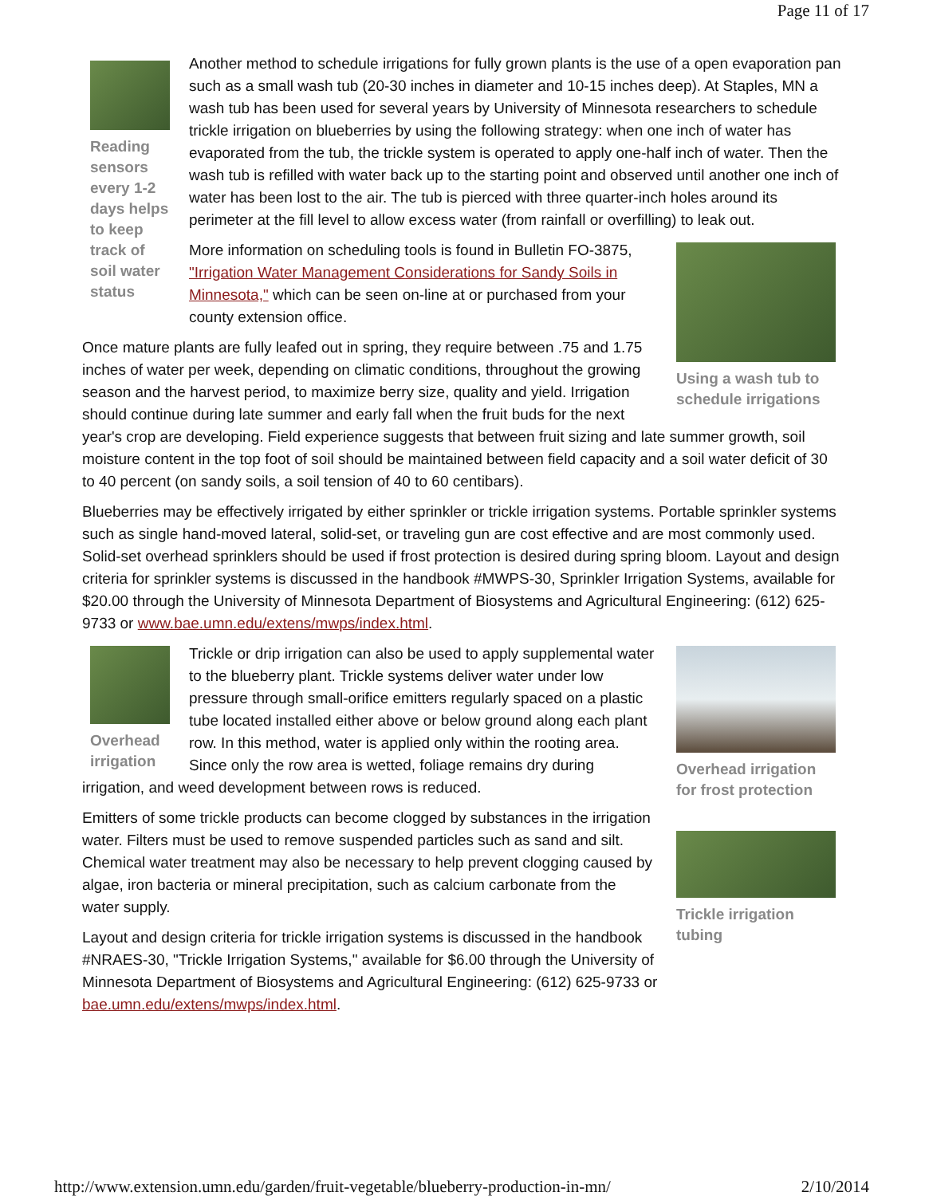Page 11 of 17
Reading sensors every 1-2 days helps to keep track of soil water status
Another method to schedule irrigations for fully grown plants is the use of a open evaporation pan such as a small wash tub (20-30 inches in diameter and 10-15 inches deep). At Staples, MN a wash tub has been used for several years by University of Minnesota researchers to schedule trickle irrigation on blueberries by using the following strategy: when one inch of water has evaporated from the tub, the trickle system is operated to apply one-half inch of water. Then the wash tub is refilled with water back up to the starting point and observed until another one inch of water has been lost to the air. The tub is pierced with three quarter-inch holes around its perimeter at the fill level to allow excess water (from rainfall or overfilling) to leak out.
Using a wash tub to schedule irrigations
More information on scheduling tools is found in Bulletin FO-3875, "Irrigation Water Management Considerations for Sandy Soils in Minnesota," which can be seen on-line at or purchased from your county extension office.
Once mature plants are fully leafed out in spring, they require between .75 and 1.75 inches of water per week, depending on climatic conditions, throughout the growing season and the harvest period, to maximize berry size, quality and yield. Irrigation should continue during late summer and early fall when the fruit buds for the next year's crop are developing. Field experience suggests that between fruit sizing and late summer growth, soil moisture content in the top foot of soil should be maintained between field capacity and a soil water deficit of 30 to 40 percent (on sandy soils, a soil tension of 40 to 60 centibars).
Blueberries may be effectively irrigated by either sprinkler or trickle irrigation systems. Portable sprinkler systems such as single hand-moved lateral, solid-set, or traveling gun are cost effective and are most commonly used. Solid-set overhead sprinklers should be used if frost protection is desired during spring bloom. Layout and design criteria for sprinkler systems is discussed in the handbook #MWPS-30, Sprinkler Irrigation Systems, available for $20.00 through the University of Minnesota Department of Biosystems and Agricultural Engineering: (612) 625-9733 or www.bae.umn.edu/extens/mwps/index.html.
Overhead irrigation
Overhead irrigation for frost protection
Trickle irrigation tubing
Trickle or drip irrigation can also be used to apply supplemental water to the blueberry plant. Trickle systems deliver water under low pressure through small-orifice emitters regularly spaced on a plastic tube located installed either above or below ground along each plant row. In this method, water is applied only within the rooting area. Since only the row area is wetted, foliage remains dry during irrigation, and weed development between rows is reduced.
Emitters of some trickle products can become clogged by substances in the irrigation water. Filters must be used to remove suspended particles such as sand and silt. Chemical water treatment may also be necessary to help prevent clogging caused by algae, iron bacteria or mineral precipitation, such as calcium carbonate from the water supply.
Layout and design criteria for trickle irrigation systems is discussed in the handbook #NRAES-30, "Trickle Irrigation Systems," available for $6.00 through the University of Minnesota Department of Biosystems and Agricultural Engineering: (612) 625-9733 or bae.umn.edu/extens/mwps/index.html.
http://www.extension.umn.edu/garden/fruit-vegetable/blueberry-production-in-mn/ 2/10/2014